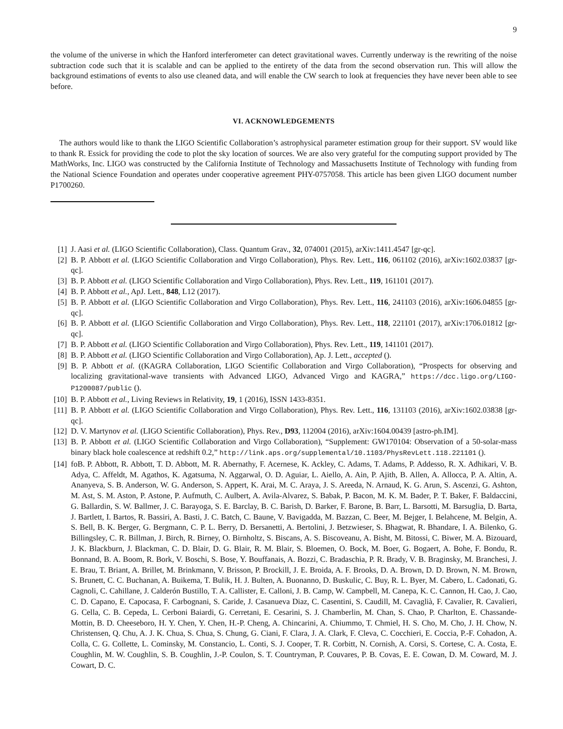9
the volume of the universe in which the Hanford interferometer can detect gravitational waves. Currently underway is the rewriting of the noise subtraction code such that it is scalable and can be applied to the entirety of the data from the second observation run. This will allow the background estimations of events to also use cleaned data, and will enable the CW search to look at frequencies they have never been able to see before.
VI. ACKNOWLEDGEMENTS
The authors would like to thank the LIGO Scientific Collaboration’s astrophysical parameter estimation group for their support. SV would like to thank R. Essick for providing the code to plot the sky location of sources. We are also very grateful for the computing support provided by The MathWorks, Inc. LIGO was constructed by the California Institute of Technology and Massachusetts Institute of Technology with funding from the National Science Foundation and operates under cooperative agreement PHY-0757058. This article has been given LIGO document number P1700260.
[1] J. Aasi et al. (LIGO Scientific Collaboration), Class. Quantum Grav., 32, 074001 (2015), arXiv:1411.4547 [gr-qc].
[2] B. P. Abbott et al. (LIGO Scientific Collaboration and Virgo Collaboration), Phys. Rev. Lett., 116, 061102 (2016), arXiv:1602.03837 [gr-qc].
[3] B. P. Abbott et al. (LIGO Scientific Collaboration and Virgo Collaboration), Phys. Rev. Lett., 119, 161101 (2017).
[4] B. P. Abbott et al., ApJ. Lett., 848, L12 (2017).
[5] B. P. Abbott et al. (LIGO Scientific Collaboration and Virgo Collaboration), Phys. Rev. Lett., 116, 241103 (2016), arXiv:1606.04855 [gr-qc].
[6] B. P. Abbott et al. (LIGO Scientific Collaboration and Virgo Collaboration), Phys. Rev. Lett., 118, 221101 (2017), arXiv:1706.01812 [gr-qc].
[7] B. P. Abbott et al. (LIGO Scientific Collaboration and Virgo Collaboration), Phys. Rev. Lett., 119, 141101 (2017).
[8] B. P. Abbott et al. (LIGO Scientific Collaboration and Virgo Collaboration), Ap. J. Lett., accepted ().
[9] B. P. Abbott et al. ((KAGRA Collaboration, LIGO Scientific Collaboration and Virgo Collaboration), “Prospects for observing and localizing gravitational-wave transients with Advanced LIGO, Advanced Virgo and KAGRA,” https://dcc.ligo.org/LIGO-P1200087/public ().
[10] B. P. Abbott et al., Living Reviews in Relativity, 19, 1 (2016), ISSN 1433-8351.
[11] B. P. Abbott et al. (LIGO Scientific Collaboration and Virgo Collaboration), Phys. Rev. Lett., 116, 131103 (2016), arXiv:1602.03838 [gr-qc].
[12] D. V. Martynov et al. (LIGO Scientific Collaboration), Phys. Rev., D93, 112004 (2016), arXiv:1604.00439 [astro-ph.IM].
[13] B. P. Abbott et al. (LIGO Scientific Collaboration and Virgo Collaboration), “Supplement: GW170104: Observation of a 50-solar-mass binary black hole coalescence at redshift 0.2,” http://link.aps.org/supplemental/10.1103/PhysRevLett.118.221101 ().
[14] foB. P. Abbott, R. Abbott, T. D. Abbott, M. R. Abernathy, F. Acernese, K. Ackley, C. Adams, T. Adams, P. Addesso, R. X. Adhikari, V. B. Adya, C. Affeldt, M. Agathos, K. Agatsuma, N. Aggarwal, O. D. Aguiar, L. Aiello, A. Ain, P. Ajith, B. Allen, A. Allocca, P. A. Altin, A. Ananyeva, S. B. Anderson, W. G. Anderson, S. Appert, K. Arai, M. C. Araya, J. S. Areeda, N. Arnaud, K. G. Arun, S. Ascenzi, G. Ashton, M. Ast, S. M. Aston, P. Astone, P. Aufmuth, C. Aulbert, A. Avila-Alvarez, S. Babak, P. Bacon, M. K. M. Bader, P. T. Baker, F. Baldaccini, G. Ballardin, S. W. Ballmer, J. C. Barayoga, S. E. Barclay, B. C. Barish, D. Barker, F. Barone, B. Barr, L. Barsotti, M. Barsuglia, D. Barta, J. Bartlett, I. Bartos, R. Bassiri, A. Basti, J. C. Batch, C. Baune, V. Bavigadda, M. Bazzan, C. Beer, M. Bejger, I. Belahcene, M. Belgin, A. S. Bell, B. K. Berger, G. Bergmann, C. P. L. Berry, D. Bersanetti, A. Bertolini, J. Betzwieser, S. Bhagwat, R. Bhandare, I. A. Bilenko, G. Billingsley, C. R. Billman, J. Birch, R. Birney, O. Birnholtz, S. Biscans, A. S. Biscoveanu, A. Bisht, M. Bitossi, C. Biwer, M. A. Bizouard, J. K. Blackburn, J. Blackman, C. D. Blair, D. G. Blair, R. M. Blair, S. Bloemen, O. Bock, M. Boer, G. Bogaert, A. Bohe, F. Bondu, R. Bonnand, B. A. Boom, R. Bork, V. Boschi, S. Bose, Y. Bouffanais, A. Bozzi, C. Bradaschia, P. R. Brady, V. B. Braginsky, M. Branchesi, J. E. Brau, T. Briant, A. Brillet, M. Brinkmann, V. Brisson, P. Brockill, J. E. Broida, A. F. Brooks, D. A. Brown, D. D. Brown, N. M. Brown, S. Brunett, C. C. Buchanan, A. Buikema, T. Bulik, H. J. Bulten, A. Buonanno, D. Buskulic, C. Buy, R. L. Byer, M. Cabero, L. Cadonati, G. Cagnoli, C. Cahillane, J. Calderón Bustillo, T. A. Callister, E. Calloni, J. B. Camp, W. Campbell, M. Canepa, K. C. Cannon, H. Cao, J. Cao, C. D. Capano, E. Capocasa, F. Carbognani, S. Caride, J. Casanueva Diaz, C. Casentini, S. Caudill, M. Cavaglià, F. Cavalier, R. Cavalieri, G. Cella, C. B. Cepeda, L. Cerboni Baiardi, G. Cerretani, E. Cesarini, S. J. Chamberlin, M. Chan, S. Chao, P. Charlton, E. Chassande-Mottin, B. D. Cheeseboro, H. Y. Chen, Y. Chen, H.-P. Cheng, A. Chincarini, A. Chiummo, T. Chmiel, H. S. Cho, M. Cho, J. H. Chow, N. Christensen, Q. Chu, A. J. K. Chua, S. Chua, S. Chung, G. Ciani, F. Clara, J. A. Clark, F. Cleva, C. Cocchieri, E. Coccia, P.-F. Cohadon, A. Colla, C. G. Collette, L. Cominsky, M. Constancio, L. Conti, S. J. Cooper, T. R. Corbitt, N. Cornish, A. Corsi, S. Cortese, C. A. Costa, E. Coughlin, M. W. Coughlin, S. B. Coughlin, J.-P. Coulon, S. T. Countryman, P. Couvares, P. B. Covas, E. E. Cowan, D. M. Coward, M. J. Cowart, D. C.